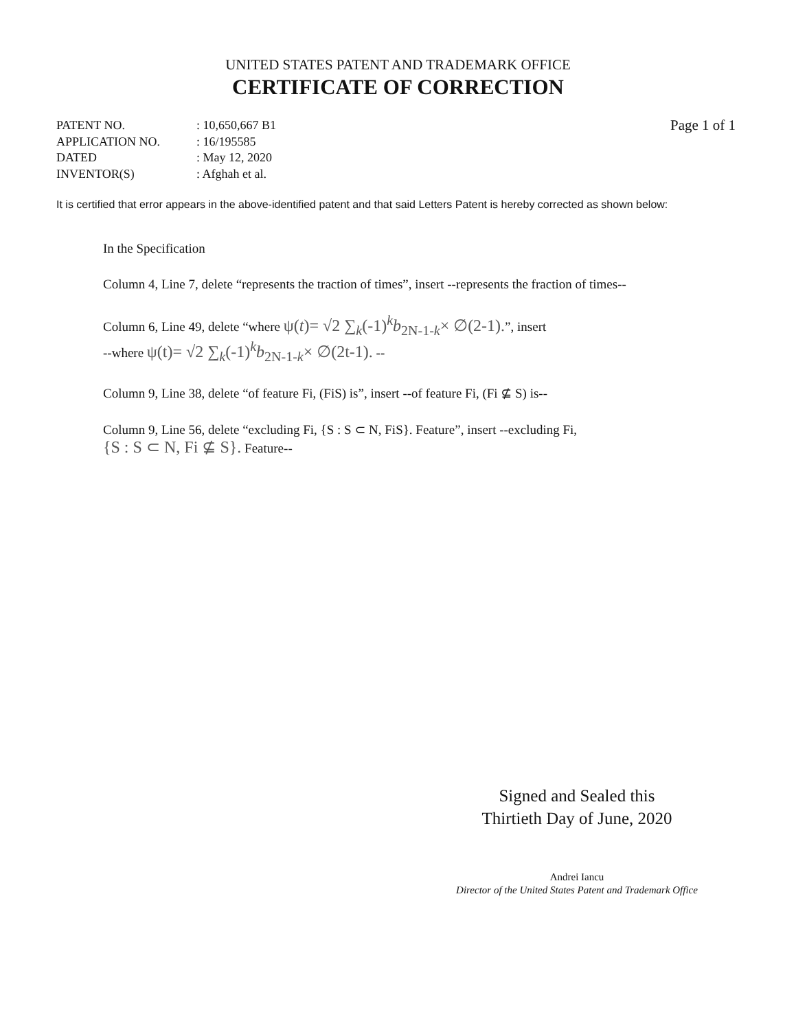UNITED STATES PATENT AND TRADEMARK OFFICE
CERTIFICATE OF CORRECTION
PATENT NO.
APPLICATION NO.
DATED
INVENTOR(S)
: 10,650,667 B1
: 16/195585
: May 12, 2020
: Afghah et al.
Page 1 of 1
It is certified that error appears in the above-identified patent and that said Letters Patent is hereby corrected as shown below:
In the Specification
Column 4, Line 7, delete “represents the traction of times”, insert --represents the fraction of times--
Column 6, Line 49, delete “where ψ(t)= √2 ∑<sub>k</sub>(-1)<sup>k</sup>b<sub>2N-1-k</sub>× ∅(2-1).”, insert
--where ψ(t)= √2 ∑<sub>k</sub>(-1)<sup>k</sup>b<sub>2N-1-k</sub>× ∅(2t-1). --
Column 9, Line 38, delete “of feature Fi, (FiS) is”, insert --of feature Fi, (Fi ⊈ S) is--
Column 9, Line 56, delete “excluding Fi, {S : S ⊂ N, FiS}. Feature”, insert --excluding Fi,
{S : S ⊂ N, Fi ⊈ S}. Feature--
Signed and Sealed this
Thirtieth Day of June, 2020
Andrei Iancu
Director of the United States Patent and Trademark Office